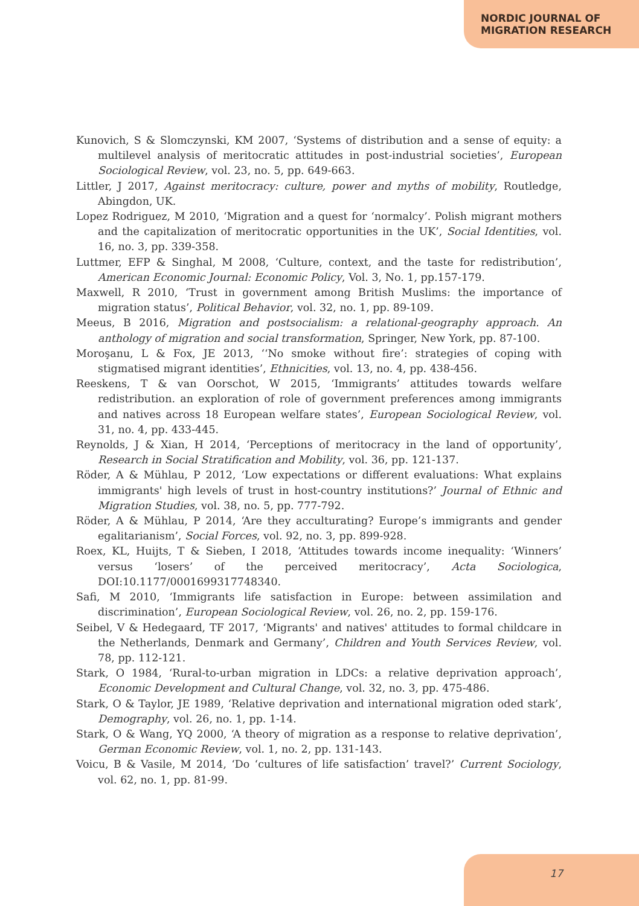NORDIC JOURNAL OF
MIGRATION RESEARCH
Kunovich, S & Slomczynski, KM 2007, ‘Systems of distribution and a sense of equity: a multilevel analysis of meritocratic attitudes in post-industrial societies’, European Sociological Review, vol. 23, no. 5, pp. 649-663.
Littler, J 2017, Against meritocracy: culture, power and myths of mobility, Routledge, Abingdon, UK.
Lopez Rodriguez, M 2010, ‘Migration and a quest for ‘normalcy’. Polish migrant mothers and the capitalization of meritocratic opportunities in the UK’, Social Identities, vol. 16, no. 3, pp. 339-358.
Luttmer, EFP & Singhal, M 2008, ‘Culture, context, and the taste for redistribution’, American Economic Journal: Economic Policy, Vol. 3, No. 1, pp.157-179.
Maxwell, R 2010, ‘Trust in government among British Muslims: the importance of migration status’, Political Behavior, vol. 32, no. 1, pp. 89-109.
Meeus, B 2016, Migration and postsocialism: a relational-geography approach. An anthology of migration and social transformation, Springer, New York, pp. 87-100.
Moroşanu, L & Fox, JE 2013, ‘‘No smoke without fire’: strategies of coping with stigmatised migrant identities’, Ethnicities, vol. 13, no. 4, pp. 438-456.
Reeskens, T & van Oorschot, W 2015, ‘Immigrants’ attitudes towards welfare redistribution. an exploration of role of government preferences among immigrants and natives across 18 European welfare states’, European Sociological Review, vol. 31, no. 4, pp. 433-445.
Reynolds, J & Xian, H 2014, ‘Perceptions of meritocracy in the land of opportunity’, Research in Social Stratification and Mobility, vol. 36, pp. 121-137.
Röder, A & Mühlau, P 2012, ‘Low expectations or different evaluations: What explains immigrants' high levels of trust in host-country institutions?’ Journal of Ethnic and Migration Studies, vol. 38, no. 5, pp. 777-792.
Röder, A & Mühlau, P 2014, ‘Are they acculturating? Europe’s immigrants and gender egalitarianism’, Social Forces, vol. 92, no. 3, pp. 899-928.
Roex, KL, Huijts, T & Sieben, I 2018, ‘Attitudes towards income inequality: ‘Winners’ versus ‘losers’ of the perceived meritocracy’, Acta Sociologica, DOI:10.1177/0001699317748340.
Safi, M 2010, ‘Immigrants life satisfaction in Europe: between assimilation and discrimination’, European Sociological Review, vol. 26, no. 2, pp. 159-176.
Seibel, V & Hedegaard, TF 2017, ‘Migrants' and natives' attitudes to formal childcare in the Netherlands, Denmark and Germany’, Children and Youth Services Review, vol. 78, pp. 112-121.
Stark, O 1984, ‘Rural-to-urban migration in LDCs: a relative deprivation approach’, Economic Development and Cultural Change, vol. 32, no. 3, pp. 475-486.
Stark, O & Taylor, JE 1989, ‘Relative deprivation and international migration oded stark’, Demography, vol. 26, no. 1, pp. 1-14.
Stark, O & Wang, YQ 2000, ‘A theory of migration as a response to relative deprivation’, German Economic Review, vol. 1, no. 2, pp. 131-143.
Voicu, B & Vasile, M 2014, ‘Do ‘cultures of life satisfaction’ travel?’ Current Sociology, vol. 62, no. 1, pp. 81-99.
17